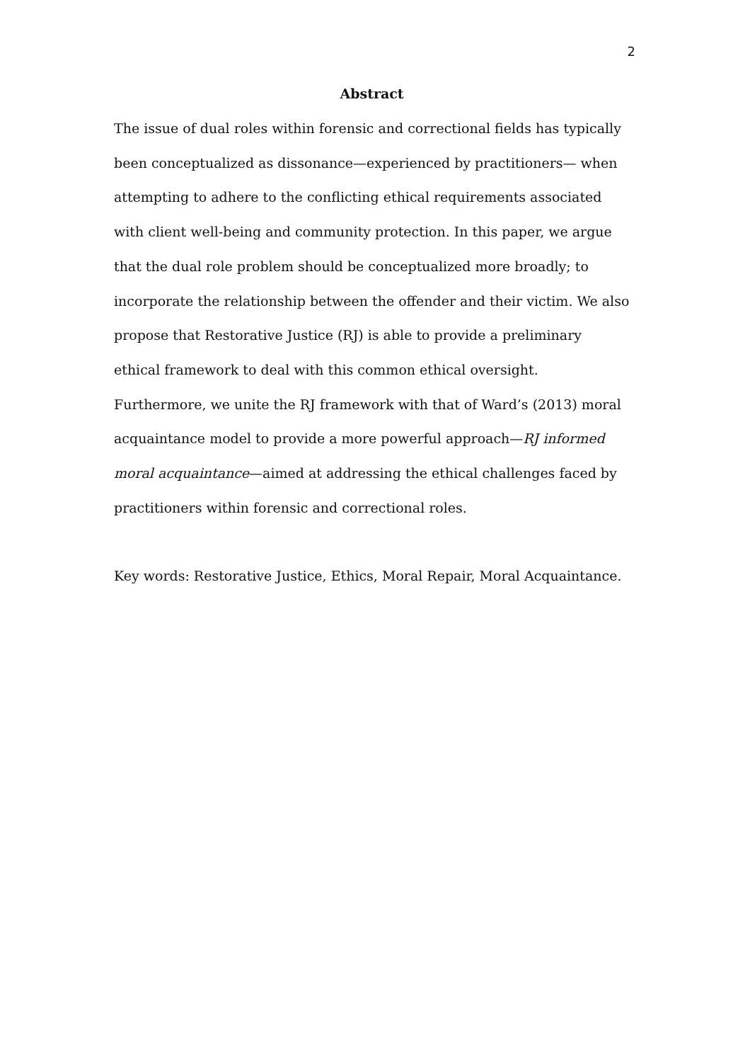2
Abstract
The issue of dual roles within forensic and correctional fields has typically been conceptualized as dissonance—experienced by practitioners— when attempting to adhere to the conflicting ethical requirements associated with client well-being and community protection. In this paper, we argue that the dual role problem should be conceptualized more broadly; to incorporate the relationship between the offender and their victim. We also propose that Restorative Justice (RJ) is able to provide a preliminary ethical framework to deal with this common ethical oversight. Furthermore, we unite the RJ framework with that of Ward’s (2013) moral acquaintance model to provide a more powerful approach—RJ informed moral acquaintance—aimed at addressing the ethical challenges faced by practitioners within forensic and correctional roles.
Key words: Restorative Justice, Ethics, Moral Repair, Moral Acquaintance.